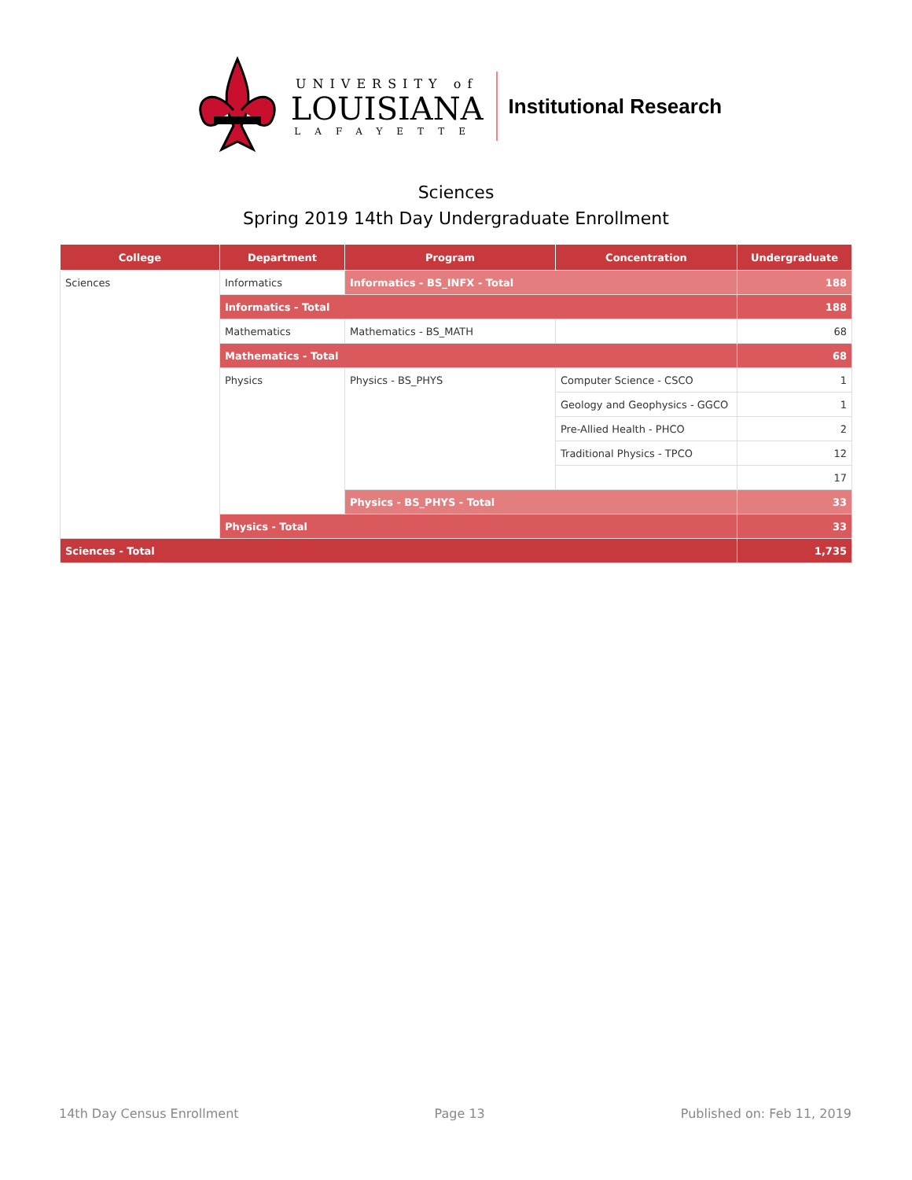UNIVERSITY of
LOUISIANA
LAFAYETTE
Institutional Research
Sciences
Spring 2019 14th Day Undergraduate Enrollment
| College | Department | Program | Concentration | Undergraduate |
| --- | --- | --- | --- | --- |
| Sciences | Informatics | Informatics - BS_INFX - Total | | 188 |
| | Informatics - Total | | | 188 |
| | Mathematics | Mathematics - BS_MATH | | 68 |
| | Mathematics - Total | | | 68 |
| | Physics | Physics - BS_PHYS | Computer Science - CSCO | 1 |
| | | | Geology and Geophysics - GGCO | 1 |
| | | | Pre-Allied Health - PHCO | 2 |
| | | | Traditional Physics - TPCO | 12 |
| | | | | 17 |
| | | Physics - BS_PHYS - Total | | 33 |
| | Physics - Total | | | 33 |
| Sciences - Total | | | | 1,735 |
14th Day Census Enrollment Page 13 Published on: Feb 11, 2019